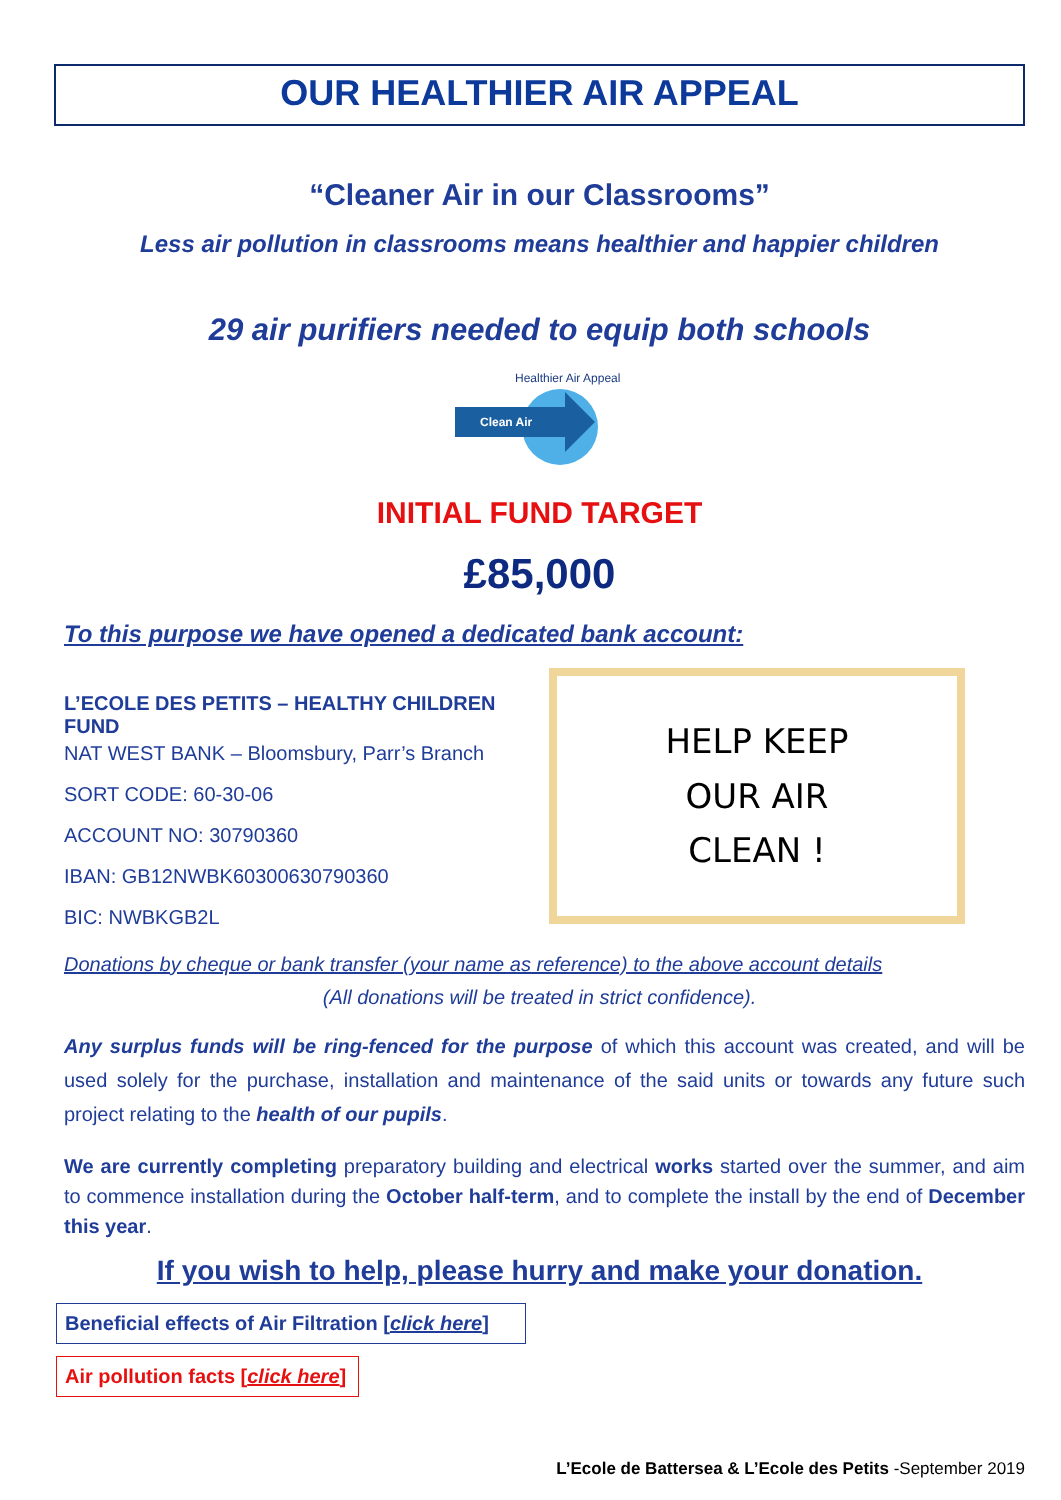OUR HEALTHIER AIR APPEAL
“Cleaner Air in our Classrooms”
Less air pollution in classrooms means healthier and happier children
29 air purifiers needed to equip both schools
Clean Air
Healthier Air Appeal
INITIAL FUND TARGET
£85,000
To this purpose we have opened a dedicated bank account:
L’ECOLE DES PETITS – HEALTHY CHILDREN FUND
NAT WEST BANK – Bloomsbury, Parr’s Branch
SORT CODE: 60-30-06
ACCOUNT NO: 30790360
IBAN: GB12NWBK60300630790360
BIC: NWBKGB2L
HELP KEEP
OUR AIR
CLEAN !
Donations by cheque or bank transfer (your name as reference) to the above account details
(All donations will be treated in strict confidence).
Any surplus funds will be ring-fenced for the purpose of which this account was created, and will be used solely for the purchase, installation and maintenance of the said units or towards any future such project relating to the health of our pupils.
We are currently completing preparatory building and electrical works started over the summer, and aim to commence installation during the October half-term, and to complete the install by the end of December this year.
If you wish to help, please hurry and make your donation.
Beneficial effects of Air Filtration [click here]
Air pollution facts [click here]
L’Ecole de Battersea & L’Ecole des Petits -September 2019